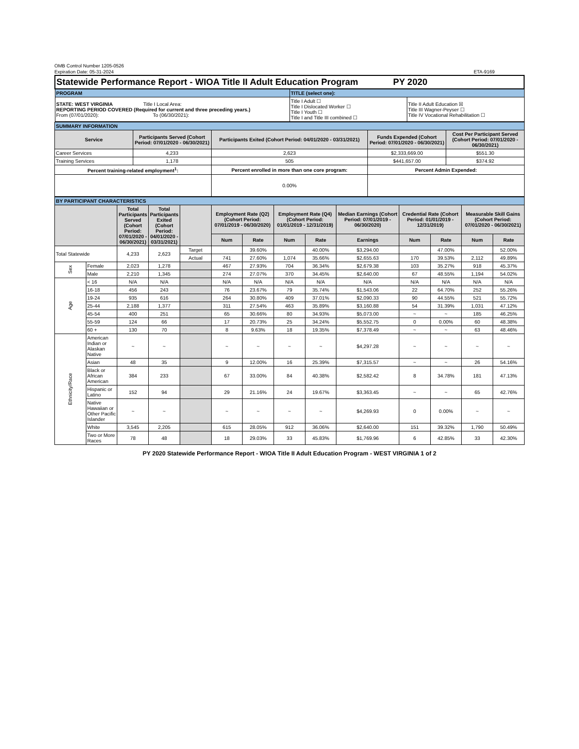OMB Control Number 1205-0526
Expiration Date: 05-31-2024
ETA-9169
| Statewide Performance Report - WIOA Title II Adult Education Program PY 2020 | | |
| PROGRAM | TITLE (select one): | |
| STATE: WEST VIRGINIA Title I Local Area: REPORTING PERIOD COVERED (Required for current and three preceding years.) From (07/01/2020): To (06/30/2021): | Title I Adult ☐ Title I Dislocated Worker ☐ Title I Youth ☐ Title I and Title III combined ☐ | Title II Adult Education ☒ Title III Wagner-Peyser ☐ Title IV Vocational Rehabilitation ☐ |
| SUMMARY INFORMATION | | | | |
| Service | Participants Served (Cohort Period: 07/01/2020 - 06/30/2021) | Participants Exited (Cohort Period: 04/01/2020 - 03/31/2021) | Funds Expended (Cohort Period: 07/01/2020 - 06/30/2021) | Cost Per Participant Served (Cohort Period: 07/01/2020 - 06/30/2021) |
| Career Services | 4,233 | 2,623 | $2,333,669.00 | $551.30 |
| Training Services | 1,178 | 505 | $441,657.00 | $374.92 |
| Percent training-related employment<sup>1</sup>: | | Percent enrolled in more than one core program: | Percent Admin Expended: | |
| | | 0.00% | | |
| BY PARTICIPANT CHARACTERISTICS | | | | | | | | | | | | | |
| | | Total Participants Served (Cohort Period: 07/01/2020 - 06/30/2021) | Total Participants Exited (Cohort Period: 04/01/2020 - 03/31/2021) | | Employment Rate (Q2) (Cohort Period: 07/01/2019 - 06/30/2020) | | Employment Rate (Q4) (Cohort Period: 01/01/2019 - 12/31/2019) | | Median Earnings (Cohort Period: 07/01/2019 - 06/30/2020) | Credential Rate (Cohort Period: 01/01/2019 - 12/31/2019) | | Measurable Skill Gains (Cohort Period: 07/01/2020 - 06/30/2021) | |
| | | | | | Num | Rate | Num | Rate | Earnings | Num | Rate | Num | Rate |
| Total Statewide | | 4,233 | 2,623 | Target | | 39.60% | | 40.00% | $3,294.00 | | 47.00% | | 52.00% |
| | | | | Actual | 741 | 27.60% | 1,074 | 35.66% | $2,655.63 | 170 | 39.53% | 2,112 | 49.89% |
| Sex | Female | 2,023 | 1,278 | | 467 | 27.93% | 704 | 36.34% | $2,679.38 | 103 | 35.27% | 918 | 45.37% |
| | Male | 2,210 | 1,345 | | 274 | 27.07% | 370 | 34.45% | $2,640.00 | 67 | 48.55% | 1,194 | 54.02% |
| Age | < 16 | N/A | N/A | | N/A | N/A | N/A | N/A | N/A | N/A | N/A | N/A | N/A |
| | 16-18 | 456 | 243 | | 76 | 23.67% | 79 | 35.74% | $1,543.06 | 22 | 64.70% | 252 | 55.26% |
| | 19-24 | 935 | 616 | | 264 | 30.80% | 409 | 37.01% | $2,090.33 | 90 | 44.55% | 521 | 55.72% |
| | 25-44 | 2,188 | 1,377 | | 311 | 27.54% | 463 | 35.89% | $3,160.88 | 54 | 31.39% | 1,031 | 47.12% |
| | 45-54 | 400 | 251 | | 65 | 30.66% | 80 | 34.93% | $5,073.00 | ~ | ~ | 185 | 46.25% |
| | 55-59 | 124 | 66 | | 17 | 20.73% | 25 | 34.24% | $5,552.75 | 0 | 0.00% | 60 | 48.38% |
| | 60 + | 130 | 70 | | 8 | 9.63% | 18 | 19.35% | $7,378.49 | ~ | ~ | 63 | 48.46% |
| Ethnicity/Race | American Indian or Alaskan Native | ~ | ~ | | ~ | ~ | ~ | ~ | $4,297.28 | ~ | ~ | ~ | ~ |
| | Asian | 48 | 35 | | 9 | 12.00% | 16 | 25.39% | $7,315.57 | ~ | ~ | 26 | 54.16% |
| | Black or African American | 384 | 233 | | 67 | 33.00% | 84 | 40.38% | $2,582.42 | 8 | 34.78% | 181 | 47.13% |
| | Hispanic or Latino | 152 | 94 | | 29 | 21.16% | 24 | 19.67% | $3,363.45 | ~ | ~ | 65 | 42.76% |
| | Native Hawaiian or Other Pacific Islander | ~ | ~ | | ~ | ~ | ~ | ~ | $4,269.93 | 0 | 0.00% | ~ | ~ |
| | White | 3,545 | 2,205 | | 615 | 28.05% | 912 | 36.06% | $2,640.00 | 151 | 39.32% | 1,790 | 50.49% |
| | Two or More Races | 78 | 48 | | 18 | 29.03% | 33 | 45.83% | $1,769.96 | 6 | 42.85% | 33 | 42.30% |
PY 2020 Statewide Performance Report - WIOA Title II Adult Education Program - WEST VIRGINIA 1 of 2